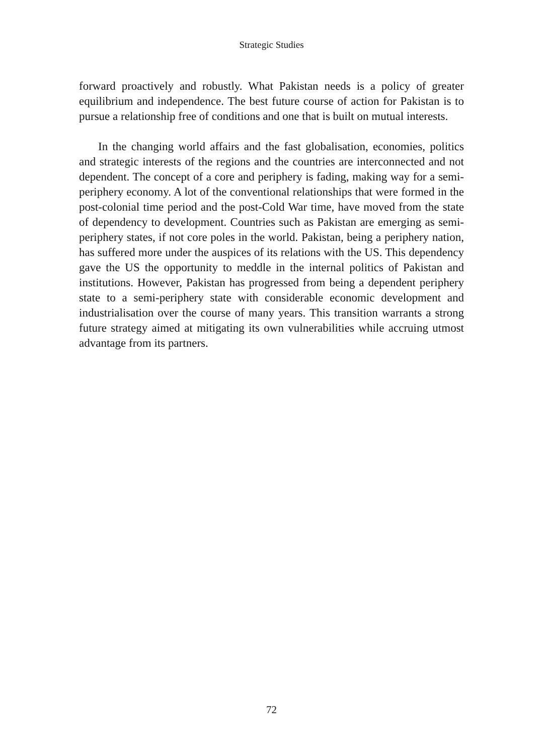Strategic Studies
forward proactively and robustly. What Pakistan needs is a policy of greater equilibrium and independence. The best future course of action for Pakistan is to pursue a relationship free of conditions and one that is built on mutual interests.
In the changing world affairs and the fast globalisation, economies, politics and strategic interests of the regions and the countries are interconnected and not dependent. The concept of a core and periphery is fading, making way for a semi-periphery economy. A lot of the conventional relationships that were formed in the post-colonial time period and the post-Cold War time, have moved from the state of dependency to development. Countries such as Pakistan are emerging as semi-periphery states, if not core poles in the world. Pakistan, being a periphery nation, has suffered more under the auspices of its relations with the US. This dependency gave the US the opportunity to meddle in the internal politics of Pakistan and institutions. However, Pakistan has progressed from being a dependent periphery state to a semi-periphery state with considerable economic development and industrialisation over the course of many years. This transition warrants a strong future strategy aimed at mitigating its own vulnerabilities while accruing utmost advantage from its partners.
72